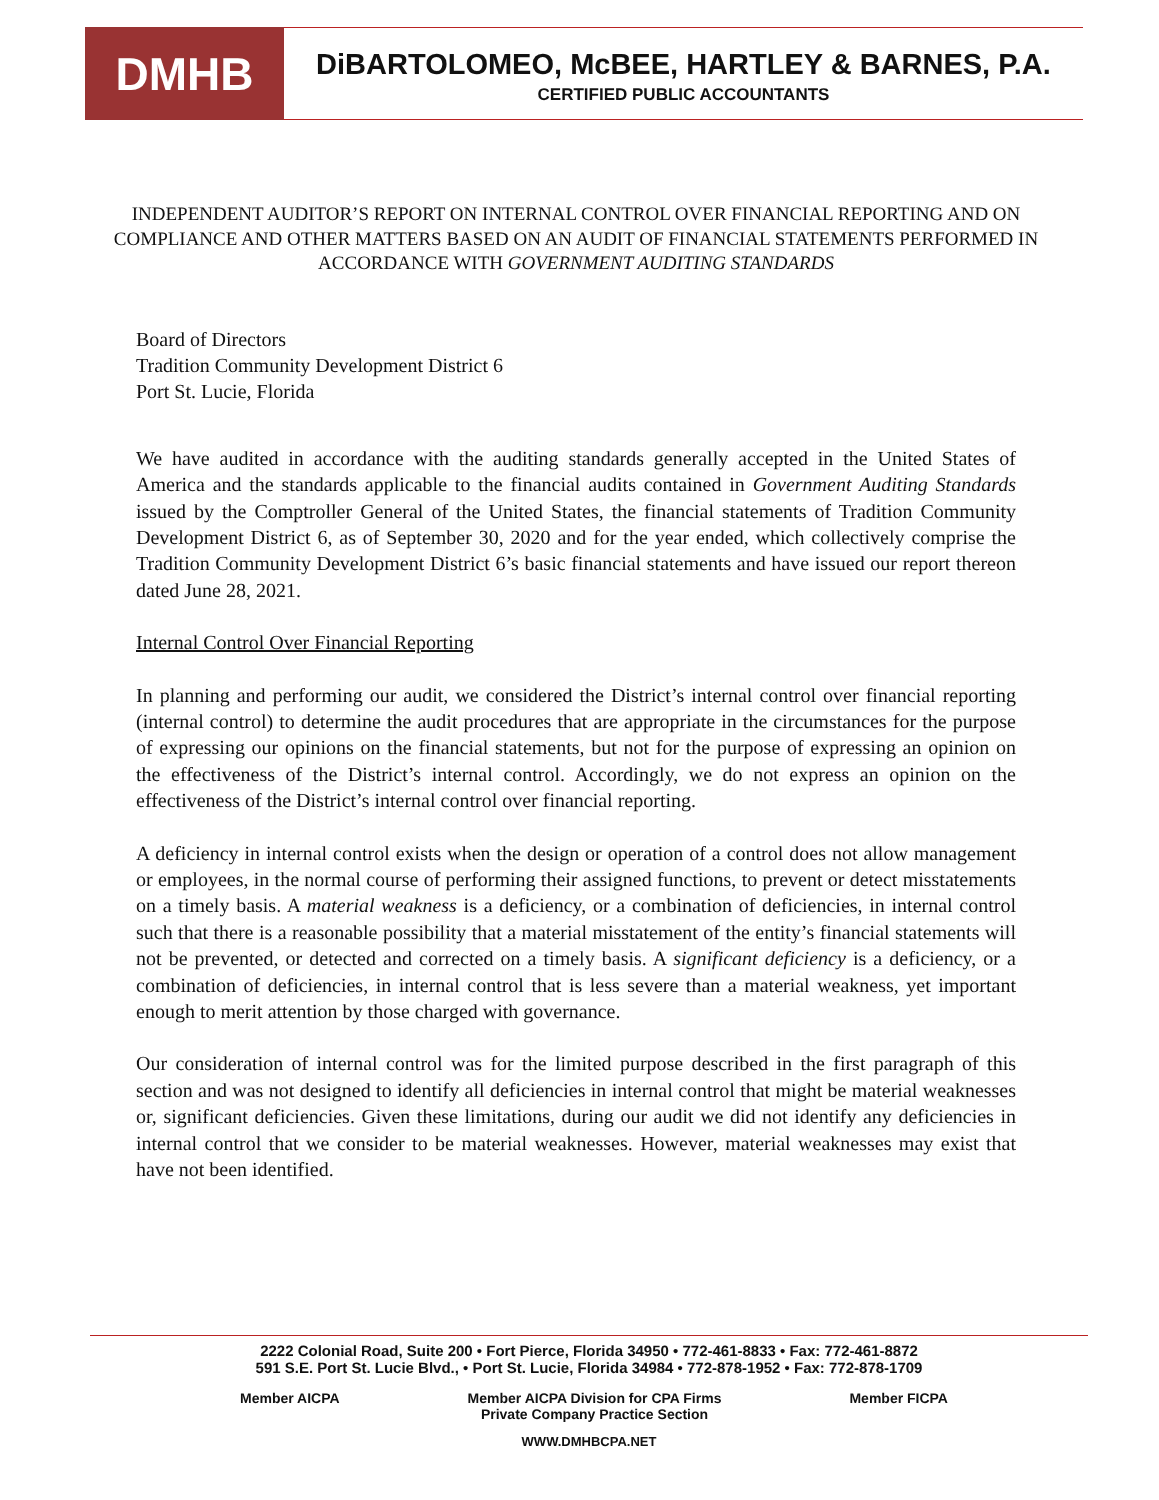DMHB
DiBARTOLOMEO, McBEE, HARTLEY & BARNES, P.A.
CERTIFIED PUBLIC ACCOUNTANTS
INDEPENDENT AUDITOR’S REPORT ON INTERNAL CONTROL OVER FINANCIAL REPORTING AND ON COMPLIANCE AND OTHER MATTERS BASED ON AN AUDIT OF FINANCIAL STATEMENTS PERFORMED IN ACCORDANCE WITH GOVERNMENT AUDITING STANDARDS
Board of Directors
Tradition Community Development District 6
Port St. Lucie, Florida
We have audited in accordance with the auditing standards generally accepted in the United States of America and the standards applicable to the financial audits contained in Government Auditing Standards issued by the Comptroller General of the United States, the financial statements of Tradition Community Development District 6, as of September 30, 2020 and for the year ended, which collectively comprise the Tradition Community Development District 6’s basic financial statements and have issued our report thereon dated June 28, 2021.
Internal Control Over Financial Reporting
In planning and performing our audit, we considered the District’s internal control over financial reporting (internal control) to determine the audit procedures that are appropriate in the circumstances for the purpose of expressing our opinions on the financial statements, but not for the purpose of expressing an opinion on the effectiveness of the District’s internal control. Accordingly, we do not express an opinion on the effectiveness of the District’s internal control over financial reporting.
A deficiency in internal control exists when the design or operation of a control does not allow management or employees, in the normal course of performing their assigned functions, to prevent or detect misstatements on a timely basis. A material weakness is a deficiency, or a combination of deficiencies, in internal control such that there is a reasonable possibility that a material misstatement of the entity’s financial statements will not be prevented, or detected and corrected on a timely basis. A significant deficiency is a deficiency, or a combination of deficiencies, in internal control that is less severe than a material weakness, yet important enough to merit attention by those charged with governance.
Our consideration of internal control was for the limited purpose described in the first paragraph of this section and was not designed to identify all deficiencies in internal control that might be material weaknesses or, significant deficiencies. Given these limitations, during our audit we did not identify any deficiencies in internal control that we consider to be material weaknesses. However, material weaknesses may exist that have not been identified.
2222 Colonial Road, Suite 200 • Fort Pierce, Florida 34950 • 772-461-8833 • Fax: 772-461-8872
591 S.E. Port St. Lucie Blvd., • Port St. Lucie, Florida 34984 • 772-878-1952 • Fax: 772-878-1709
Member AICPA Member AICPA Division for CPA Firms
Private Company Practice Section Member FICPA
WWW.DMHBCPA.NET